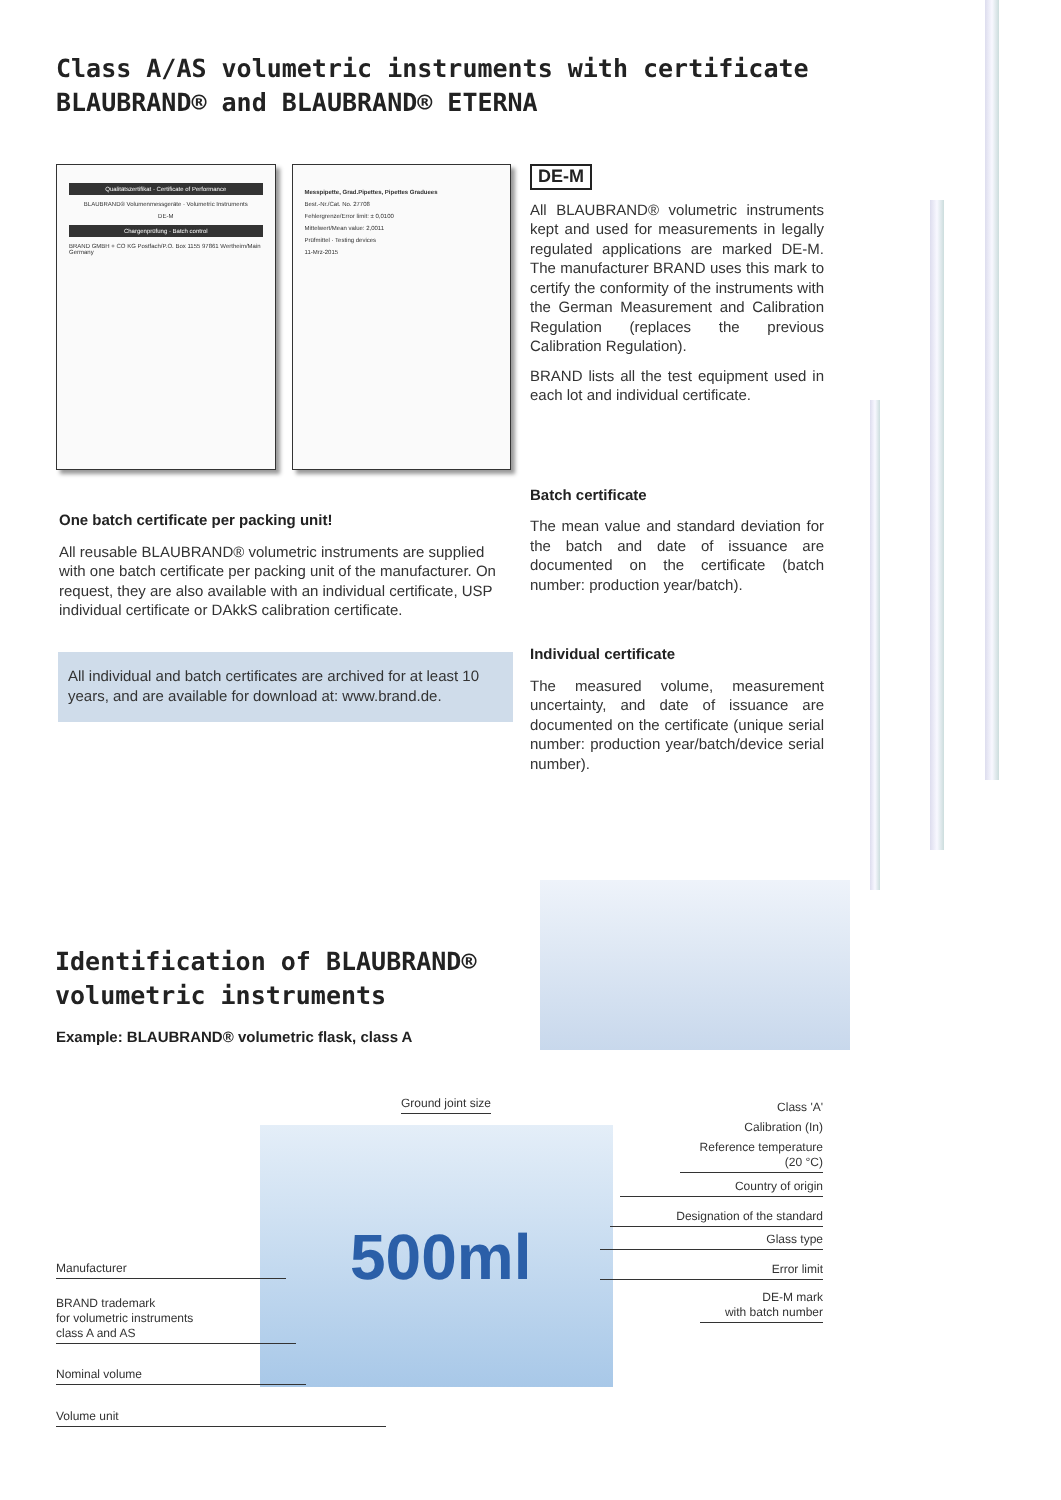Class A/AS volumetric instruments with certificate
BLAUBRAND® and BLAUBRAND® ETERNA
Qualitätszertifikat · Certificate of Performance
BLAUBRAND® Volumenmessgeräte · Volumetric Instruments
DE-M
Chargenprüfung · Batch control
BRAND GMBH + CO KG Postfach/P.O. Box 1155 97861 Wertheim/Main Germany
Messpipette, Grad.Pipettes, Pipettes Graduees
Best.-Nr./Cat. No. 27708
Fehlergrenze/Error limit: ± 0,0100
Mittelwert/Mean value: 2,0011
Prüfmittel · Testing devices
11-Mrz-2015
One batch certificate per packing unit!
All reusable BLAUBRAND® volumetric instruments are supplied with one batch certificate per packing unit of the manufacturer. On request, they are also available with an individual certificate, USP individual certificate or DAkkS calibration certificate.
All individual and batch certificates are archived for at least 10 years, and are available for download at: www.brand.de.
DE-M
All BLAUBRAND® volumetric instruments kept and used for measurements in legally regulated applications are marked DE-M. The manufacturer BRAND uses this mark to certify the conformity of the instruments with the German Measurement and Calibration Regulation (replaces the previous Calibration Regulation).
BRAND lists all the test equipment used in each lot and individual certificate.
Batch certificate
The mean value and standard deviation for the batch and date of issuance are documented on the certificate (batch number: production year/batch).
Individual certificate
The measured volume, measurement uncertainty, and date of issuance are documented on the certificate (unique serial number: production year/batch/device serial number).
Identification of BLAUBRAND®
volumetric instruments
Example: BLAUBRAND® volumetric flask, class A
500ml
Ground joint size
Manufacturer
BRAND trademark
for volumetric instruments
class A and AS
Nominal volume
Volume unit
Class 'A'
Calibration (In)
Reference temperature
(20 °C)
Country of origin
Designation of the standard
Glass type
Error limit
DE-M mark
with batch number